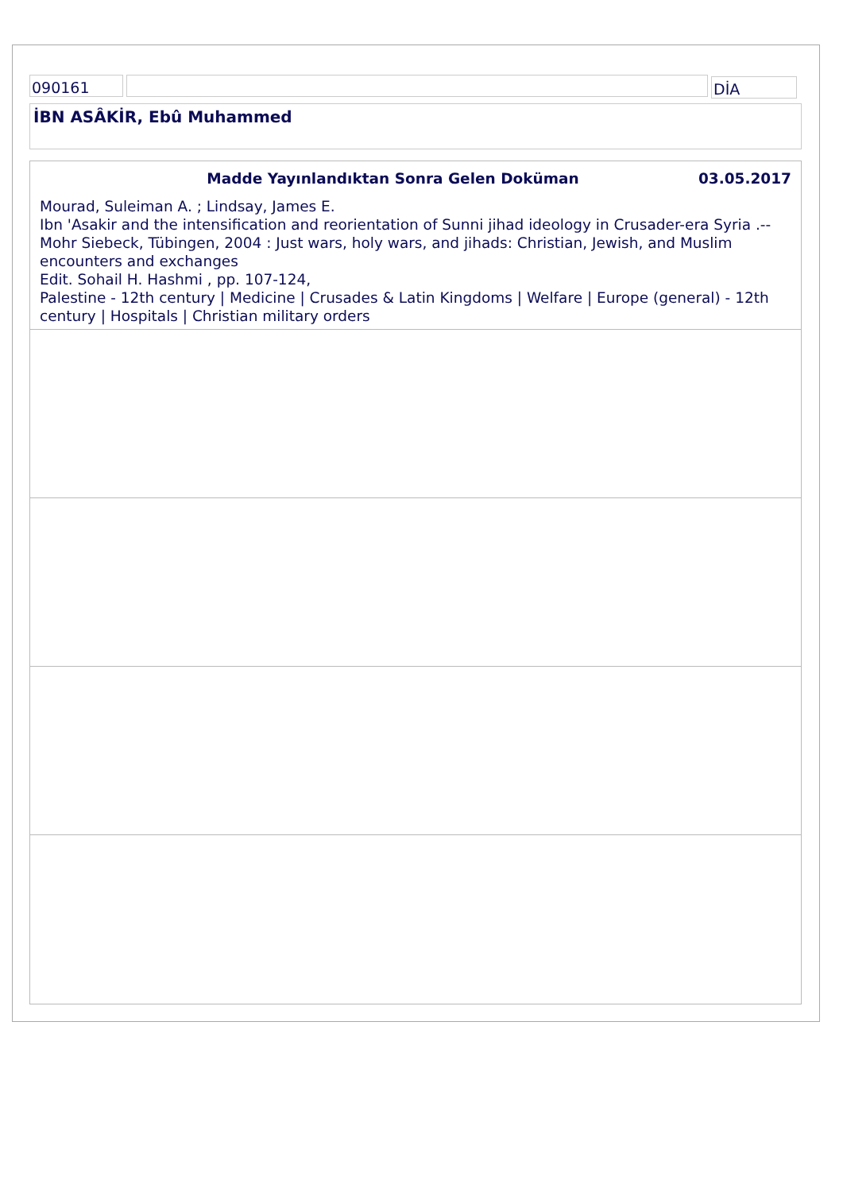090161 DİA
İBN ASÂKİR, Ebû Muhammed
Madde Yayınlandıktan Sonra Gelen Doküman 03.05.2017
Mourad, Suleiman A. ; Lindsay, James E.
Ibn 'Asakir and the intensification and reorientation of Sunni jihad ideology in Crusader-era Syria .-- Mohr Siebeck, Tübingen, 2004 : Just wars, holy wars, and jihads: Christian, Jewish, and Muslim encounters and exchanges
Edit. Sohail H. Hashmi , pp. 107-124,
Palestine - 12th century | Medicine | Crusades & Latin Kingdoms | Welfare | Europe (general) - 12th century | Hospitals | Christian military orders